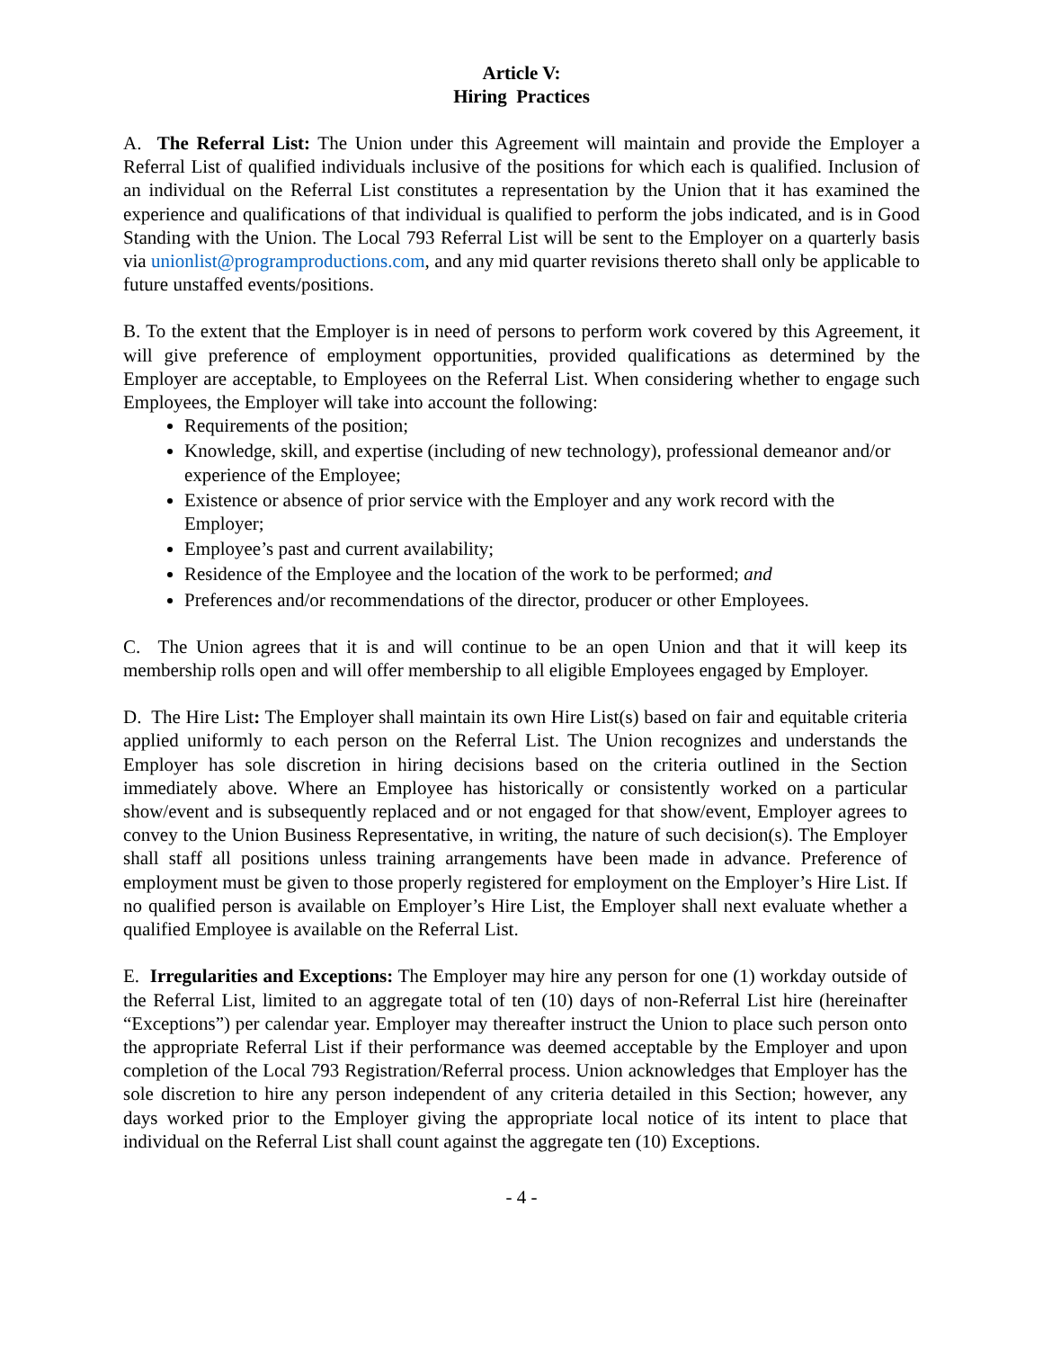Article V:
Hiring Practices
A. The Referral List: The Union under this Agreement will maintain and provide the Employer a Referral List of qualified individuals inclusive of the positions for which each is qualified. Inclusion of an individual on the Referral List constitutes a representation by the Union that it has examined the experience and qualifications of that individual is qualified to perform the jobs indicated, and is in Good Standing with the Union. The Local 793 Referral List will be sent to the Employer on a quarterly basis via unionlist@programproductions.com, and any mid quarter revisions thereto shall only be applicable to future unstaffed events/positions.
B. To the extent that the Employer is in need of persons to perform work covered by this Agreement, it will give preference of employment opportunities, provided qualifications as determined by the Employer are acceptable, to Employees on the Referral List. When considering whether to engage such Employees, the Employer will take into account the following:
Requirements of the position;
Knowledge, skill, and expertise (including of new technology), professional demeanor and/or experience of the Employee;
Existence or absence of prior service with the Employer and any work record with the Employer;
Employee’s past and current availability;
Residence of the Employee and the location of the work to be performed; and
Preferences and/or recommendations of the director, producer or other Employees.
C. The Union agrees that it is and will continue to be an open Union and that it will keep its membership rolls open and will offer membership to all eligible Employees engaged by Employer.
D. The Hire List: The Employer shall maintain its own Hire List(s) based on fair and equitable criteria applied uniformly to each person on the Referral List. The Union recognizes and understands the Employer has sole discretion in hiring decisions based on the criteria outlined in the Section immediately above. Where an Employee has historically or consistently worked on a particular show/event and is subsequently replaced and or not engaged for that show/event, Employer agrees to convey to the Union Business Representative, in writing, the nature of such decision(s). The Employer shall staff all positions unless training arrangements have been made in advance. Preference of employment must be given to those properly registered for employment on the Employer’s Hire List. If no qualified person is available on Employer’s Hire List, the Employer shall next evaluate whether a qualified Employee is available on the Referral List.
E. Irregularities and Exceptions: The Employer may hire any person for one (1) workday outside of the Referral List, limited to an aggregate total of ten (10) days of non-Referral List hire (hereinafter “Exceptions”) per calendar year. Employer may thereafter instruct the Union to place such person onto the appropriate Referral List if their performance was deemed acceptable by the Employer and upon completion of the Local 793 Registration/Referral process. Union acknowledges that Employer has the sole discretion to hire any person independent of any criteria detailed in this Section; however, any days worked prior to the Employer giving the appropriate local notice of its intent to place that individual on the Referral List shall count against the aggregate ten (10) Exceptions.
- 4 -